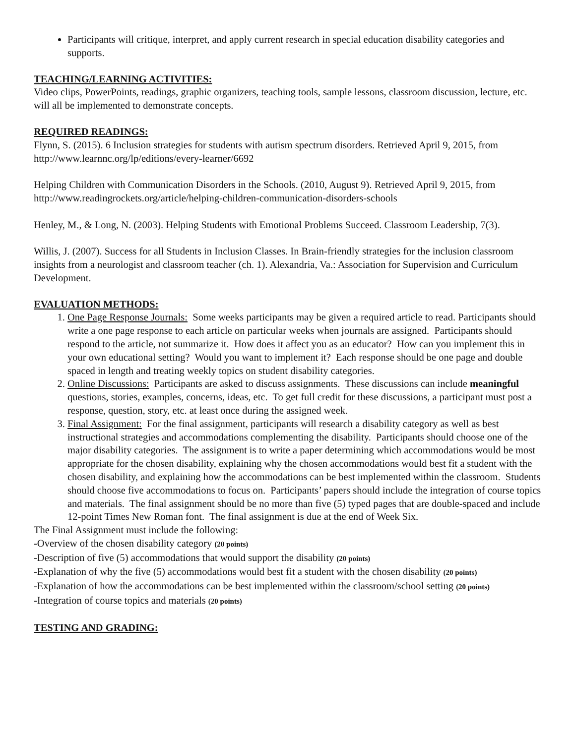Participants will critique, interpret, and apply current research in special education disability categories and supports.
TEACHING/LEARNING ACTIVITIES:
Video clips, PowerPoints, readings, graphic organizers, teaching tools, sample lessons, classroom discussion, lecture, etc. will all be implemented to demonstrate concepts.
REQUIRED READINGS:
Flynn, S. (2015). 6 Inclusion strategies for students with autism spectrum disorders. Retrieved April 9, 2015, from http://www.learnnc.org/lp/editions/every-learner/6692
Helping Children with Communication Disorders in the Schools. (2010, August 9). Retrieved April 9, 2015, from http://www.readingrockets.org/article/helping-children-communication-disorders-schools
Henley, M., & Long, N. (2003). Helping Students with Emotional Problems Succeed. Classroom Leadership, 7(3).
Willis, J. (2007). Success for all Students in Inclusion Classes. In Brain-friendly strategies for the inclusion classroom insights from a neurologist and classroom teacher (ch. 1). Alexandria, Va.: Association for Supervision and Curriculum Development.
EVALUATION METHODS:
1. One Page Response Journals: Some weeks participants may be given a required article to read. Participants should write a one page response to each article on particular weeks when journals are assigned. Participants should respond to the article, not summarize it. How does it affect you as an educator? How can you implement this in your own educational setting? Would you want to implement it? Each response should be one page and double spaced in length and treating weekly topics on student disability categories.
2. Online Discussions: Participants are asked to discuss assignments. These discussions can include meaningful questions, stories, examples, concerns, ideas, etc. To get full credit for these discussions, a participant must post a response, question, story, etc. at least once during the assigned week.
3. Final Assignment: For the final assignment, participants will research a disability category as well as best instructional strategies and accommodations complementing the disability. Participants should choose one of the major disability categories. The assignment is to write a paper determining which accommodations would be most appropriate for the chosen disability, explaining why the chosen accommodations would best fit a student with the chosen disability, and explaining how the accommodations can be best implemented within the classroom. Students should choose five accommodations to focus on. Participants’ papers should include the integration of course topics and materials. The final assignment should be no more than five (5) typed pages that are double-spaced and include 12-point Times New Roman font. The final assignment is due at the end of Week Six.
The Final Assignment must include the following:
-Overview of the chosen disability category (20 points)
-Description of five (5) accommodations that would support the disability (20 points)
-Explanation of why the five (5) accommodations would best fit a student with the chosen disability (20 points)
-Explanation of how the accommodations can be best implemented within the classroom/school setting (20 points)
-Integration of course topics and materials (20 points)
TESTING AND GRADING: